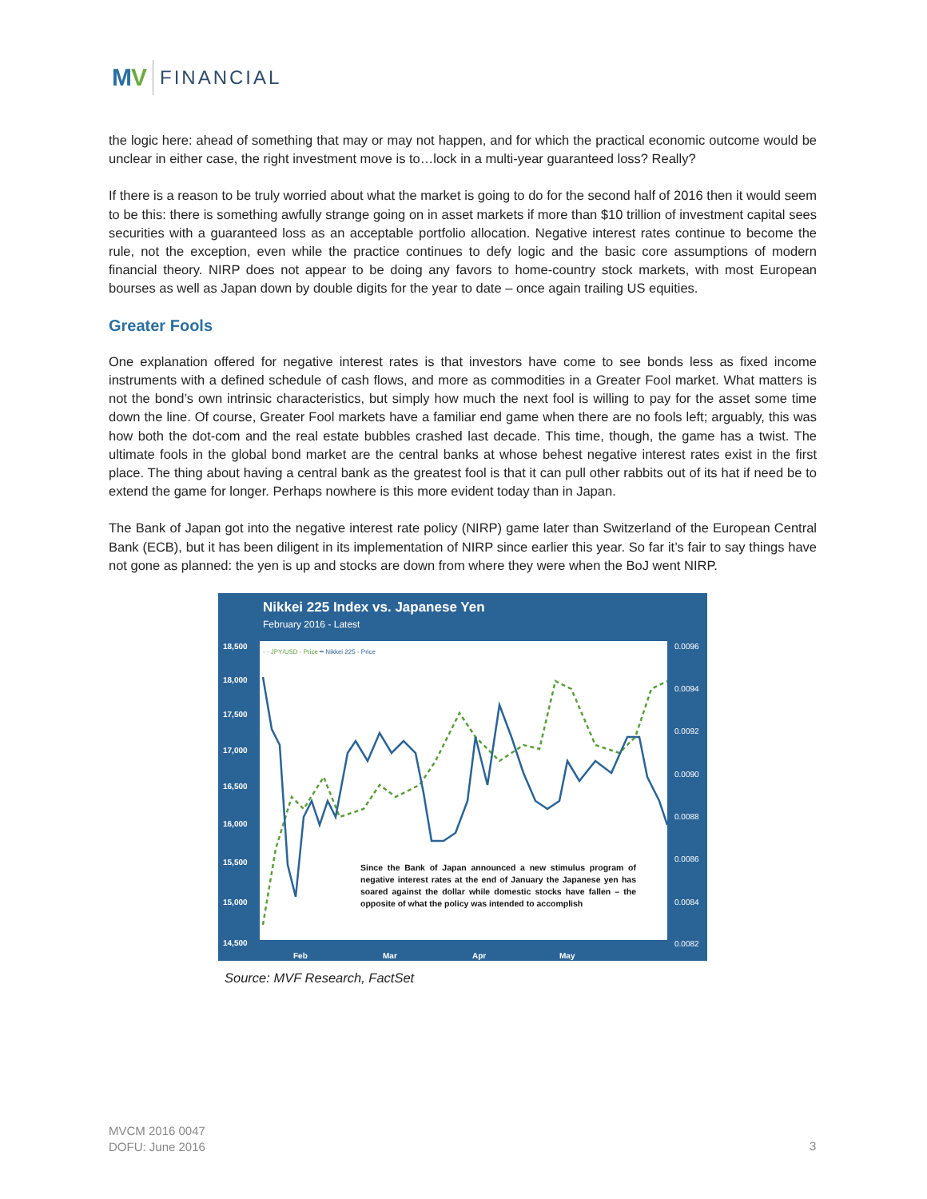MV
FINANCIAL
the logic here: ahead of something that may or may not happen, and for which the practical economic outcome would be unclear in either case, the right investment move is to…lock in a multi-year guaranteed loss? Really?
If there is a reason to be truly worried about what the market is going to do for the second half of 2016 then it would seem to be this: there is something awfully strange going on in asset markets if more than $10 trillion of investment capital sees securities with a guaranteed loss as an acceptable portfolio allocation. Negative interest rates continue to become the rule, not the exception, even while the practice continues to defy logic and the basic core assumptions of modern financial theory. NIRP does not appear to be doing any favors to home-country stock markets, with most European bourses as well as Japan down by double digits for the year to date – once again trailing US equities.
Greater Fools
One explanation offered for negative interest rates is that investors have come to see bonds less as fixed income instruments with a defined schedule of cash flows, and more as commodities in a Greater Fool market. What matters is not the bond’s own intrinsic characteristics, but simply how much the next fool is willing to pay for the asset some time down the line. Of course, Greater Fool markets have a familiar end game when there are no fools left; arguably, this was how both the dot-com and the real estate bubbles crashed last decade. This time, though, the game has a twist. The ultimate fools in the global bond market are the central banks at whose behest negative interest rates exist in the first place. The thing about having a central bank as the greatest fool is that it can pull other rabbits out of its hat if need be to extend the game for longer. Perhaps nowhere is this more evident today than in Japan.
The Bank of Japan got into the negative interest rate policy (NIRP) game later than Switzerland of the European Central Bank (ECB), but it has been diligent in its implementation of NIRP since earlier this year. So far it’s fair to say things have not gone as planned: the yen is up and stocks are down from where they were when the BoJ went NIRP.
Nikkei 225 Index vs. Japanese Yen
February 2016 - Latest
- - JPY/USD - Price ━ Nikkei 225 - Price
18,500
18,000
17,500
17,000
16,500
16,000
15,500
15,000
14,500
0.0096
0.0094
0.0092
0.0090
0.0088
0.0086
0.0084
0.0082
Feb Mar Apr May
Since the Bank of Japan announced a new stimulus program of negative interest rates at the end of January the Japanese yen has soared against the dollar while domestic stocks have fallen – the opposite of what the policy was intended to accomplish
Source: MVF Research, FactSet
MVCM 2016 0047
DOFU: June 2016
3